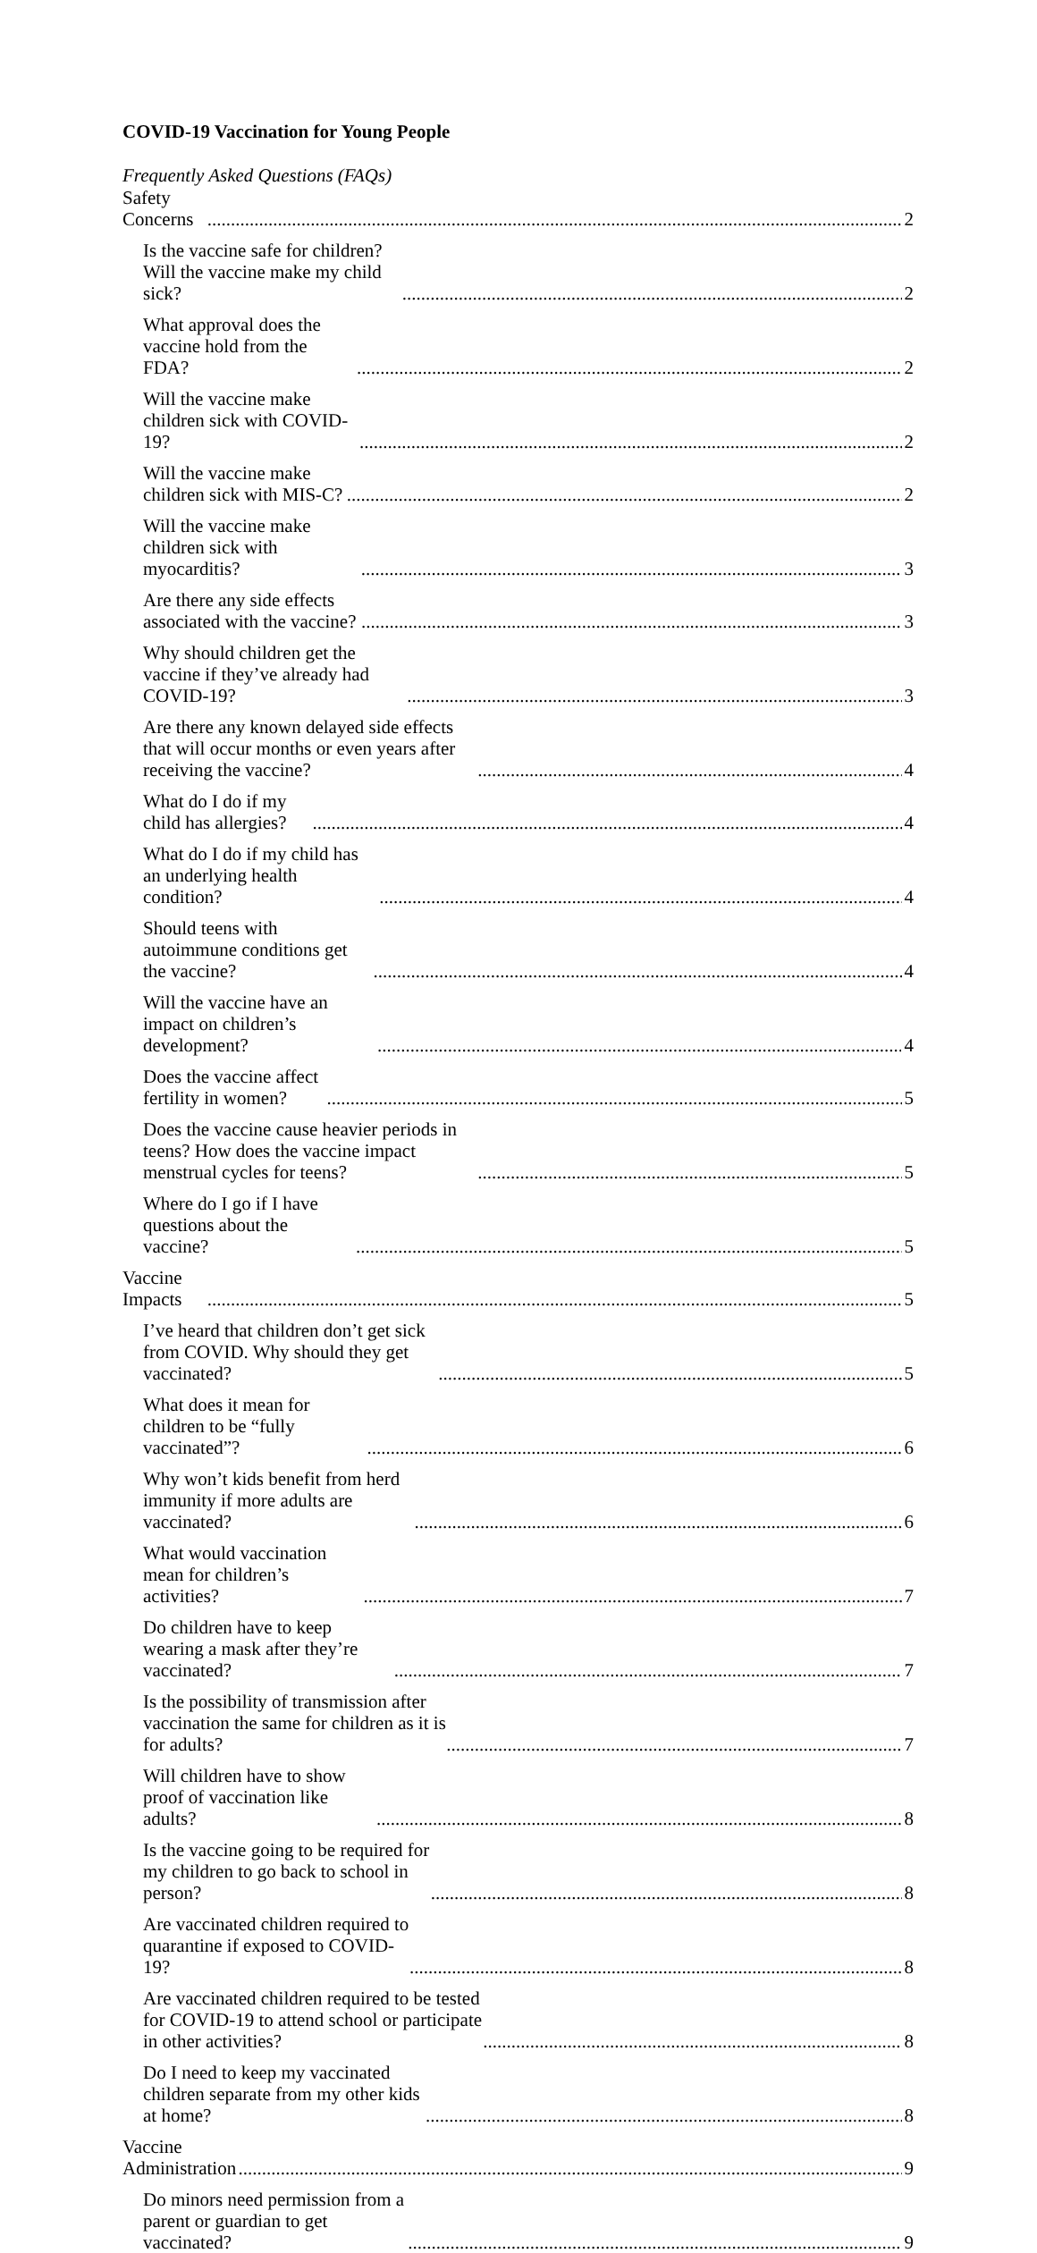COVID-19 Vaccination for Young People
Frequently Asked Questions (FAQs)
Safety Concerns 2
Is the vaccine safe for children? Will the vaccine make my child sick? 2
What approval does the vaccine hold from the FDA? 2
Will the vaccine make children sick with COVID-19? 2
Will the vaccine make children sick with MIS-C? 2
Will the vaccine make children sick with myocarditis? 3
Are there any side effects associated with the vaccine? 3
Why should children get the vaccine if they’ve already had COVID-19? 3
Are there any known delayed side effects that will occur months or even years after receiving the vaccine? 4
What do I do if my child has allergies? 4
What do I do if my child has an underlying health condition? 4
Should teens with autoimmune conditions get the vaccine? 4
Will the vaccine have an impact on children’s development? 4
Does the vaccine affect fertility in women? 5
Does the vaccine cause heavier periods in teens? How does the vaccine impact menstrual cycles for teens? 5
Where do I go if I have questions about the vaccine? 5
Vaccine Impacts 5
I’ve heard that children don’t get sick from COVID. Why should they get vaccinated? 5
What does it mean for children to be “fully vaccinated”? 6
Why won’t kids benefit from herd immunity if more adults are vaccinated? 6
What would vaccination mean for children’s activities? 7
Do children have to keep wearing a mask after they’re vaccinated? 7
Is the possibility of transmission after vaccination the same for children as it is for adults? 7
Will children have to show proof of vaccination like adults? 8
Is the vaccine going to be required for my children to go back to school in person? 8
Are vaccinated children required to quarantine if exposed to COVID-19? 8
Are vaccinated children required to be tested for COVID-19 to attend school or participate in other activities? 8
Do I need to keep my vaccinated children separate from my other kids at home? 8
Vaccine Administration 9
Do minors need permission from a parent or guardian to get vaccinated? 9